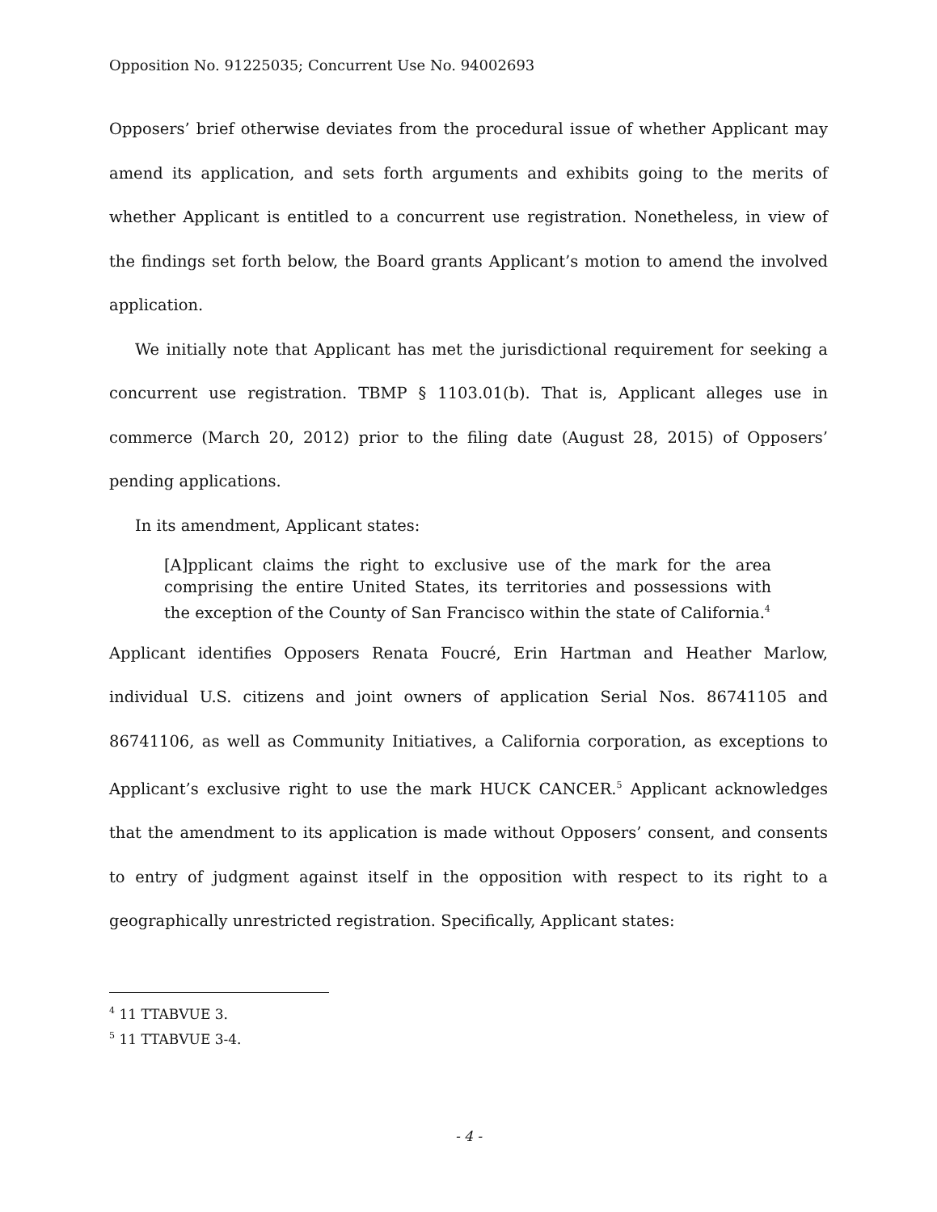Opposition No. 91225035; Concurrent Use No. 94002693
Opposers’ brief otherwise deviates from the procedural issue of whether Applicant may amend its application, and sets forth arguments and exhibits going to the merits of whether Applicant is entitled to a concurrent use registration. Nonetheless, in view of the findings set forth below, the Board grants Applicant’s motion to amend the involved application.
We initially note that Applicant has met the jurisdictional requirement for seeking a concurrent use registration. TBMP § 1103.01(b). That is, Applicant alleges use in commerce (March 20, 2012) prior to the filing date (August 28, 2015) of Opposers’ pending applications.
In its amendment, Applicant states:
[A]pplicant claims the right to exclusive use of the mark for the area comprising the entire United States, its territories and possessions with the exception of the County of San Francisco within the state of California.<sup>4</sup>
Applicant identifies Opposers Renata Foucré, Erin Hartman and Heather Marlow, individual U.S. citizens and joint owners of application Serial Nos. 86741105 and 86741106, as well as Community Initiatives, a California corporation, as exceptions to Applicant’s exclusive right to use the mark HUCK CANCER.<sup>5</sup> Applicant acknowledges that the amendment to its application is made without Opposers’ consent, and consents to entry of judgment against itself in the opposition with respect to its right to a geographically unrestricted registration. Specifically, Applicant states:
<sup>4</sup> 11 TTABVUE 3.
<sup>5</sup> 11 TTABVUE 3-4.
- 4 -